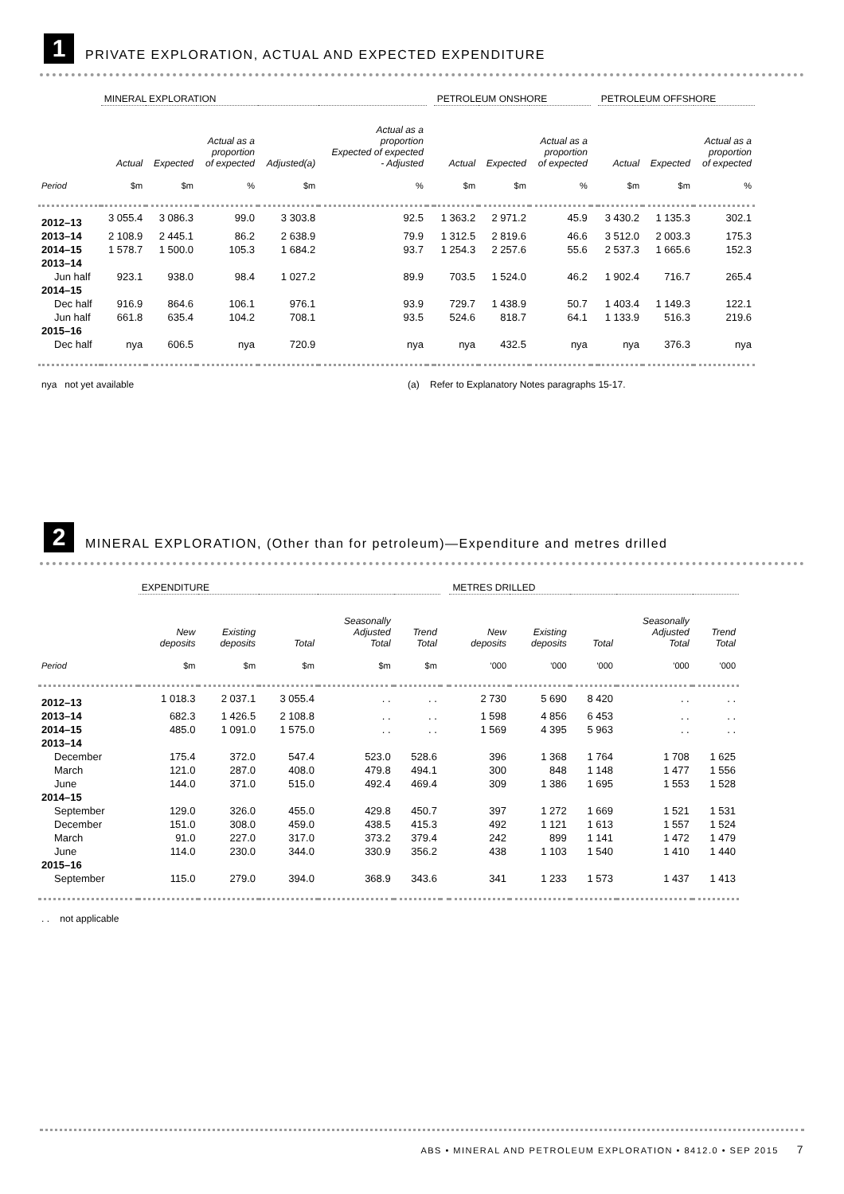1
PRIVATE EXPLORATION, ACTUAL AND EXPECTED EXPENDITURE
| | MINERAL EXPLORATION | | | | | | PETROLEUM ONSHORE | | | | PETROLEUM OFFSHORE | | |
| --- | --- | --- | --- | --- | --- | --- | --- | --- | --- | --- | --- | --- | --- |
| | Actual | Expected | Actual as a proportion of expected | Adjusted(a) | Actual as a proportion Expected of expected - Adjusted | | Actual | Expected | Actual as a proportion of expected | | Actual | Expected | Actual as a proportion of expected |
| Period | $m | $m | % | $m | % | | $m | $m | % | | $m | $m | % |
| 2012–13 | 3 055.4 | 3 086.3 | 99.0 | 3 303.8 | 92.5 | | 1 363.2 | 2 971.2 | 45.9 | | 3 430.2 | 1 135.3 | 302.1 |
| 2013–14 | 2 108.9 | 2 445.1 | 86.2 | 2 638.9 | 79.9 | | 1 312.5 | 2 819.6 | 46.6 | | 3 512.0 | 2 003.3 | 175.3 |
| 2014–15 | 1 578.7 | 1 500.0 | 105.3 | 1 684.2 | 93.7 | | 1 254.3 | 2 257.6 | 55.6 | | 2 537.3 | 1 665.6 | 152.3 |
| 2013–14 | | | | | | | | | | | | | |
| Jun half | 923.1 | 938.0 | 98.4 | 1 027.2 | 89.9 | | 703.5 | 1 524.0 | 46.2 | | 1 902.4 | 716.7 | 265.4 |
| 2014–15 | | | | | | | | | | | | | |
| Dec half | 916.9 | 864.6 | 106.1 | 976.1 | 93.9 | | 729.7 | 1 438.9 | 50.7 | | 1 403.4 | 1 149.3 | 122.1 |
| Jun half | 661.8 | 635.4 | 104.2 | 708.1 | 93.5 | | 524.6 | 818.7 | 64.1 | | 1 133.9 | 516.3 | 219.6 |
| 2015–16 | | | | | | | | | | | | | |
| Dec half | nya | 606.5 | nya | 720.9 | nya | | nya | 432.5 | nya | | nya | 376.3 | nya |
nya not yet available (a) Refer to Explanatory Notes paragraphs 15-17.
2
MINERAL EXPLORATION, (Other than for petroleum)—Expenditure and metres drilled
| | EXPENDITURE | | | | | | METRES DRILLED | | | | |
| --- | --- | --- | --- | --- | --- | --- | --- | --- | --- | --- | --- |
| | New deposits | Existing deposits | Total | Seasonally Adjusted Total | Trend Total | | New deposits | Existing deposits | Total | Seasonally Adjusted Total | Trend Total |
| Period | $m | $m | $m | $m | $m | | '000 | '000 | '000 | '000 | '000 |
| 2012–13 | 1 018.3 | 2 037.1 | 3 055.4 | . . | . . | | 2 730 | 5 690 | 8 420 | . . | . . |
| 2013–14 | 682.3 | 1 426.5 | 2 108.8 | . . | . . | | 1 598 | 4 856 | 6 453 | . . | . . |
| 2014–15 | 485.0 | 1 091.0 | 1 575.0 | . . | . . | | 1 569 | 4 395 | 5 963 | . . | . . |
| 2013–14 | | | | | | | | | | | |
| December | 175.4 | 372.0 | 547.4 | 523.0 | 528.6 | | 396 | 1 368 | 1 764 | 1 708 | 1 625 |
| March | 121.0 | 287.0 | 408.0 | 479.8 | 494.1 | | 300 | 848 | 1 148 | 1 477 | 1 556 |
| June | 144.0 | 371.0 | 515.0 | 492.4 | 469.4 | | 309 | 1 386 | 1 695 | 1 553 | 1 528 |
| 2014–15 | | | | | | | | | | | |
| September | 129.0 | 326.0 | 455.0 | 429.8 | 450.7 | | 397 | 1 272 | 1 669 | 1 521 | 1 531 |
| December | 151.0 | 308.0 | 459.0 | 438.5 | 415.3 | | 492 | 1 121 | 1 613 | 1 557 | 1 524 |
| March | 91.0 | 227.0 | 317.0 | 373.2 | 379.4 | | 242 | 899 | 1 141 | 1 472 | 1 479 |
| June | 114.0 | 230.0 | 344.0 | 330.9 | 356.2 | | 438 | 1 103 | 1 540 | 1 410 | 1 440 |
| 2015–16 | | | | | | | | | | | |
| September | 115.0 | 279.0 | 394.0 | 368.9 | 343.6 | | 341 | 1 233 | 1 573 | 1 437 | 1 413 |
. . not applicable
ABS • MINERAL AND PETROLEUM EXPLORATION • 8412.0 • SEP 2015 7